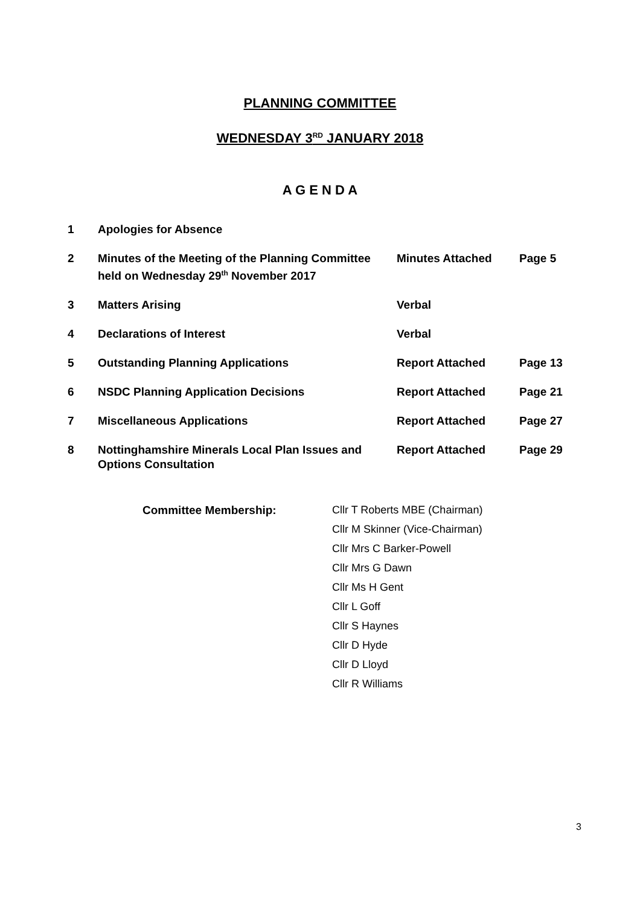PLANNING COMMITTEE
WEDNESDAY 3<sup>RD</sup> JANUARY 2018
A G E N D A
| 1 | Apologies for Absence | | |
| 2 | Minutes of the Meeting of the Planning Committee held on Wednesday 29<sup>th</sup> November 2017 | Minutes Attached | Page 5 |
| 3 | Matters Arising | Verbal | |
| 4 | Declarations of Interest | Verbal | |
| 5 | Outstanding Planning Applications | Report Attached | Page 13 |
| 6 | NSDC Planning Application Decisions | Report Attached | Page 21 |
| 7 | Miscellaneous Applications | Report Attached | Page 27 |
| 8 | Nottinghamshire Minerals Local Plan Issues and Options Consultation | Report Attached | Page 29 |
| Committee Membership: | Cllr T Roberts MBE (Chairman) |
| | Cllr M Skinner (Vice-Chairman) |
| | Cllr Mrs C Barker-Powell |
| | Cllr Mrs G Dawn |
| | Cllr Ms H Gent |
| | Cllr L Goff |
| | Cllr S Haynes |
| | Cllr D Hyde |
| | Cllr D Lloyd |
| | Cllr R Williams |
3